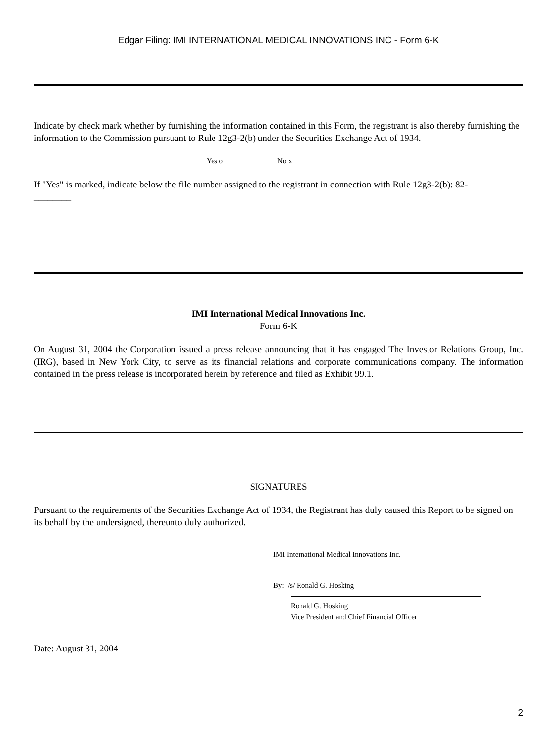Edgar Filing: IMI INTERNATIONAL MEDICAL INNOVATIONS INC - Form 6-K
Indicate by check mark whether by furnishing the information contained in this Form, the registrant is also thereby furnishing the information to the Commission pursuant to Rule 12g3-2(b) under the Securities Exchange Act of 1934.
Yes o No x
If "Yes" is marked, indicate below the file number assigned to the registrant in connection with Rule 12g3-2(b): 82-
________
IMI International Medical Innovations Inc.
Form 6-K
On August 31, 2004 the Corporation issued a press release announcing that it has engaged The Investor Relations Group, Inc. (IRG), based in New York City, to serve as its financial relations and corporate communications company. The information contained in the press release is incorporated herein by reference and filed as Exhibit 99.1.
SIGNATURES
Pursuant to the requirements of the Securities Exchange Act of 1934, the Registrant has duly caused this Report to be signed on its behalf by the undersigned, thereunto duly authorized.
IMI International Medical Innovations Inc.
By: /s/ Ronald G. Hosking
Ronald G. Hosking
Vice President and Chief Financial Officer
Date: August 31, 2004
2